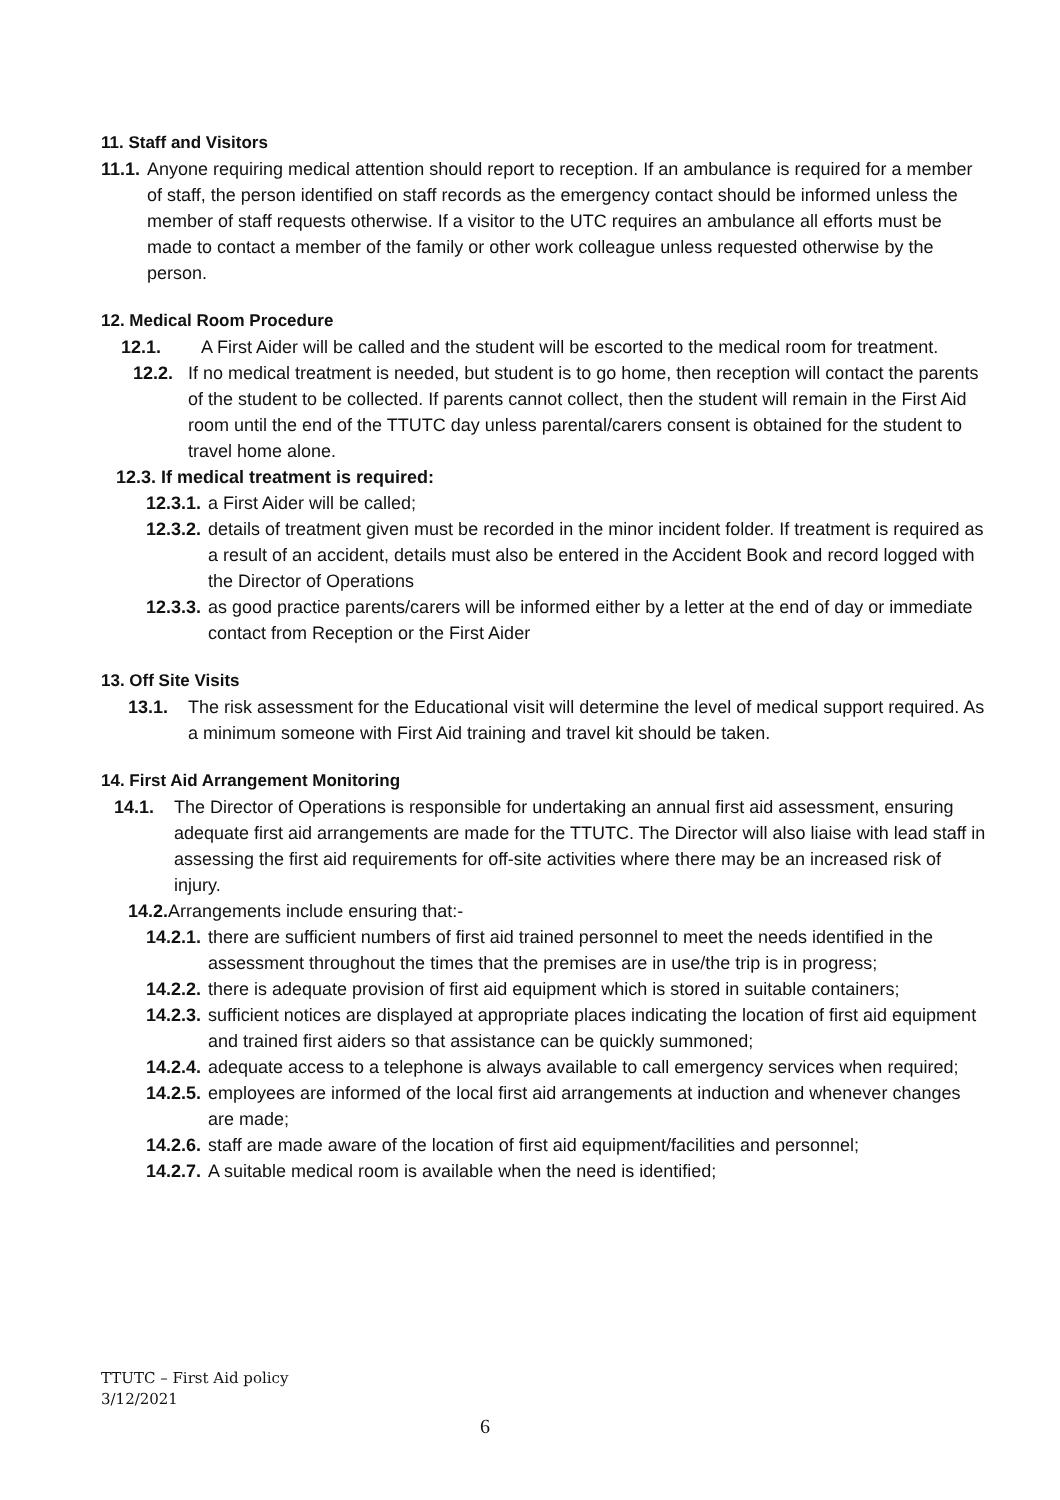11. Staff and Visitors
11.1. Anyone requiring medical attention should report to reception. If an ambulance is required for a member of staff, the person identified on staff records as the emergency contact should be informed unless the member of staff requests otherwise. If a visitor to the UTC requires an ambulance all efforts must be made to contact a member of the family or other work colleague unless requested otherwise by the person.
12. Medical Room Procedure
12.1. A First Aider will be called and the student will be escorted to the medical room for treatment.
12.2. If no medical treatment is needed, but student is to go home, then reception will contact the parents of the student to be collected. If parents cannot collect, then the student will remain in the First Aid room until the end of the TTUTC day unless parental/carers consent is obtained for the student to travel home alone.
12.3. If medical treatment is required:
12.3.1. a First Aider will be called;
12.3.2. details of treatment given must be recorded in the minor incident folder. If treatment is required as a result of an accident, details must also be entered in the Accident Book and record logged with the Director of Operations
12.3.3. as good practice parents/carers will be informed either by a letter at the end of day or immediate contact from Reception or the First Aider
13. Off Site Visits
13.1. The risk assessment for the Educational visit will determine the level of medical support required. As a minimum someone with First Aid training and travel kit should be taken.
14. First Aid Arrangement Monitoring
14.1. The Director of Operations is responsible for undertaking an annual first aid assessment, ensuring adequate first aid arrangements are made for the TTUTC. The Director will also liaise with lead staff in assessing the first aid requirements for off-site activities where there may be an increased risk of injury.
14.2. Arrangements include ensuring that:-
14.2.1. there are sufficient numbers of first aid trained personnel to meet the needs identified in the assessment throughout the times that the premises are in use/the trip is in progress;
14.2.2. there is adequate provision of first aid equipment which is stored in suitable containers;
14.2.3. sufficient notices are displayed at appropriate places indicating the location of first aid equipment and trained first aiders so that assistance can be quickly summoned;
14.2.4. adequate access to a telephone is always available to call emergency services when required;
14.2.5. employees are informed of the local first aid arrangements at induction and whenever changes are made;
14.2.6. staff are made aware of the location of first aid equipment/facilities and personnel;
14.2.7. A suitable medical room is available when the need is identified;
TTUTC – First Aid policy
3/12/2021
6